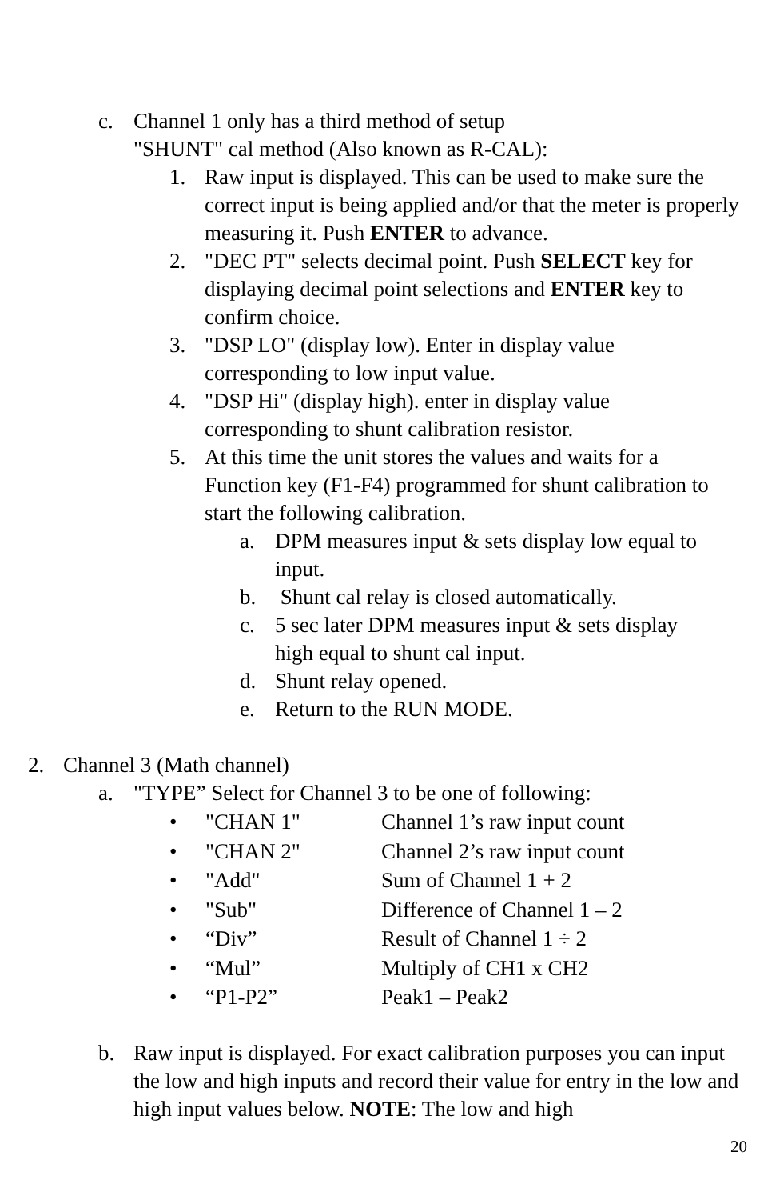c. Channel 1 only has a third method of setup
"SHUNT" cal method (Also known as R-CAL):
1. Raw input is displayed. This can be used to make sure the correct input is being applied and/or that the meter is properly measuring it. Push ENTER to advance.
2. "DEC PT" selects decimal point. Push SELECT key for displaying decimal point selections and ENTER key to confirm choice.
3. "DSP LO" (display low). Enter in display value
corresponding to low input value.
4. "DSP Hi" (display high). enter in display value
corresponding to shunt calibration resistor.
5. At this time the unit stores the values and waits for a Function key (F1-F4) programmed for shunt calibration to start the following calibration.
a. DPM measures input & sets display low equal to input.
b. Shunt cal relay is closed automatically.
c. 5 sec later DPM measures input & sets display
high equal to shunt cal input.
d. Shunt relay opened.
e. Return to the RUN MODE.
2. Channel 3 (Math channel)
a. "TYPE” Select for Channel 3 to be one of following:
• "CHAN 1" Channel 1’s raw input count
• "CHAN 2" Channel 2’s raw input count
• "Add" Sum of Channel 1 + 2
• "Sub" Difference of Channel 1 – 2
• “Div” Result of Channel 1 ÷ 2
• “Mul” Multiply of CH1 x CH2
• “P1-P2” Peak1 – Peak2
b. Raw input is displayed. For exact calibration purposes you can input the low and high inputs and record their value for entry in the low and high input values below. NOTE: The low and high
20